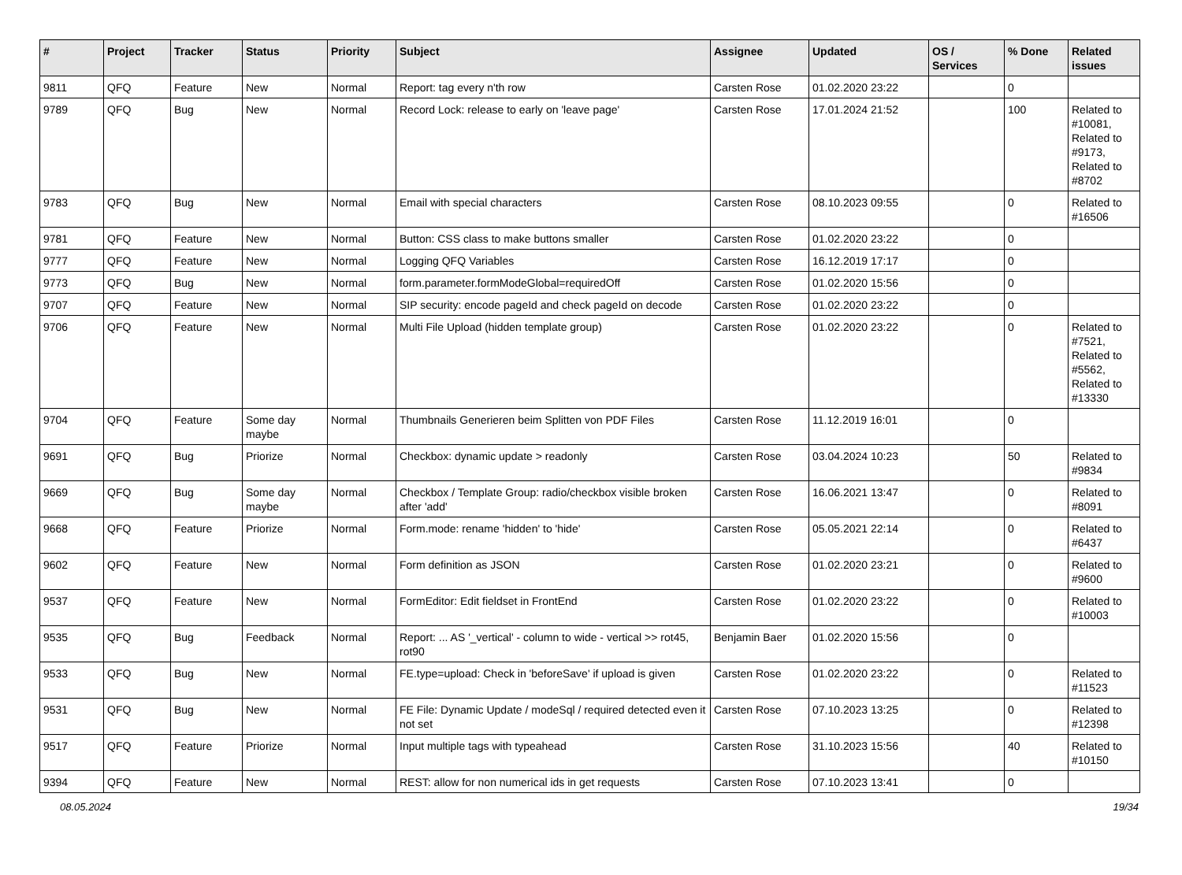| # | Project | Tracker | Status | Priority | Subject | Assignee | Updated | OS / Services | % Done | Related issues |
| --- | --- | --- | --- | --- | --- | --- | --- | --- | --- | --- |
| 9811 | QFQ | Feature | New | Normal | Report: tag every n'th row | Carsten Rose | 01.02.2020 23:22 | | 0 | |
| 9789 | QFQ | Bug | New | Normal | Record Lock: release to early on 'leave page' | Carsten Rose | 17.01.2024 21:52 | | 100 | Related to #10081, Related to #9173, Related to #8702 |
| 9783 | QFQ | Bug | New | Normal | Email with special characters | Carsten Rose | 08.10.2023 09:55 | | 0 | Related to #16506 |
| 9781 | QFQ | Feature | New | Normal | Button: CSS class to make buttons smaller | Carsten Rose | 01.02.2020 23:22 | | 0 | |
| 9777 | QFQ | Feature | New | Normal | Logging QFQ Variables | Carsten Rose | 16.12.2019 17:17 | | 0 | |
| 9773 | QFQ | Bug | New | Normal | form.parameter.formModeGlobal=requiredOff | Carsten Rose | 01.02.2020 15:56 | | 0 | |
| 9707 | QFQ | Feature | New | Normal | SIP security: encode pageId and check pageId on decode | Carsten Rose | 01.02.2020 23:22 | | 0 | |
| 9706 | QFQ | Feature | New | Normal | Multi File Upload (hidden template group) | Carsten Rose | 01.02.2020 23:22 | | 0 | Related to #7521, Related to #5562, Related to #13330 |
| 9704 | QFQ | Feature | Some day maybe | Normal | Thumbnails Generieren beim Splitten von PDF Files | Carsten Rose | 11.12.2019 16:01 | | 0 | |
| 9691 | QFQ | Bug | Priorize | Normal | Checkbox: dynamic update > readonly | Carsten Rose | 03.04.2024 10:23 | | 50 | Related to #9834 |
| 9669 | QFQ | Bug | Some day maybe | Normal | Checkbox / Template Group: radio/checkbox visible broken after 'add' | Carsten Rose | 16.06.2021 13:47 | | 0 | Related to #8091 |
| 9668 | QFQ | Feature | Priorize | Normal | Form.mode: rename 'hidden' to 'hide' | Carsten Rose | 05.05.2021 22:14 | | 0 | Related to #6437 |
| 9602 | QFQ | Feature | New | Normal | Form definition as JSON | Carsten Rose | 01.02.2020 23:21 | | 0 | Related to #9600 |
| 9537 | QFQ | Feature | New | Normal | FormEditor: Edit fieldset in FrontEnd | Carsten Rose | 01.02.2020 23:22 | | 0 | Related to #10003 |
| 9535 | QFQ | Bug | Feedback | Normal | Report: ... AS '_vertical' - column to wide - vertical >> rot45, rot90 | Benjamin Baer | 01.02.2020 15:56 | | 0 | |
| 9533 | QFQ | Bug | New | Normal | FE.type=upload: Check in 'beforeSave' if upload is given | Carsten Rose | 01.02.2020 23:22 | | 0 | Related to #11523 |
| 9531 | QFQ | Bug | New | Normal | FE File: Dynamic Update / modeSql / required detected even it not set | Carsten Rose | 07.10.2023 13:25 | | 0 | Related to #12398 |
| 9517 | QFQ | Feature | Priorize | Normal | Input multiple tags with typeahead | Carsten Rose | 31.10.2023 15:56 | | 40 | Related to #10150 |
| 9394 | QFQ | Feature | New | Normal | REST: allow for non numerical ids in get requests | Carsten Rose | 07.10.2023 13:41 | | 0 | |
08.05.2024 19/34